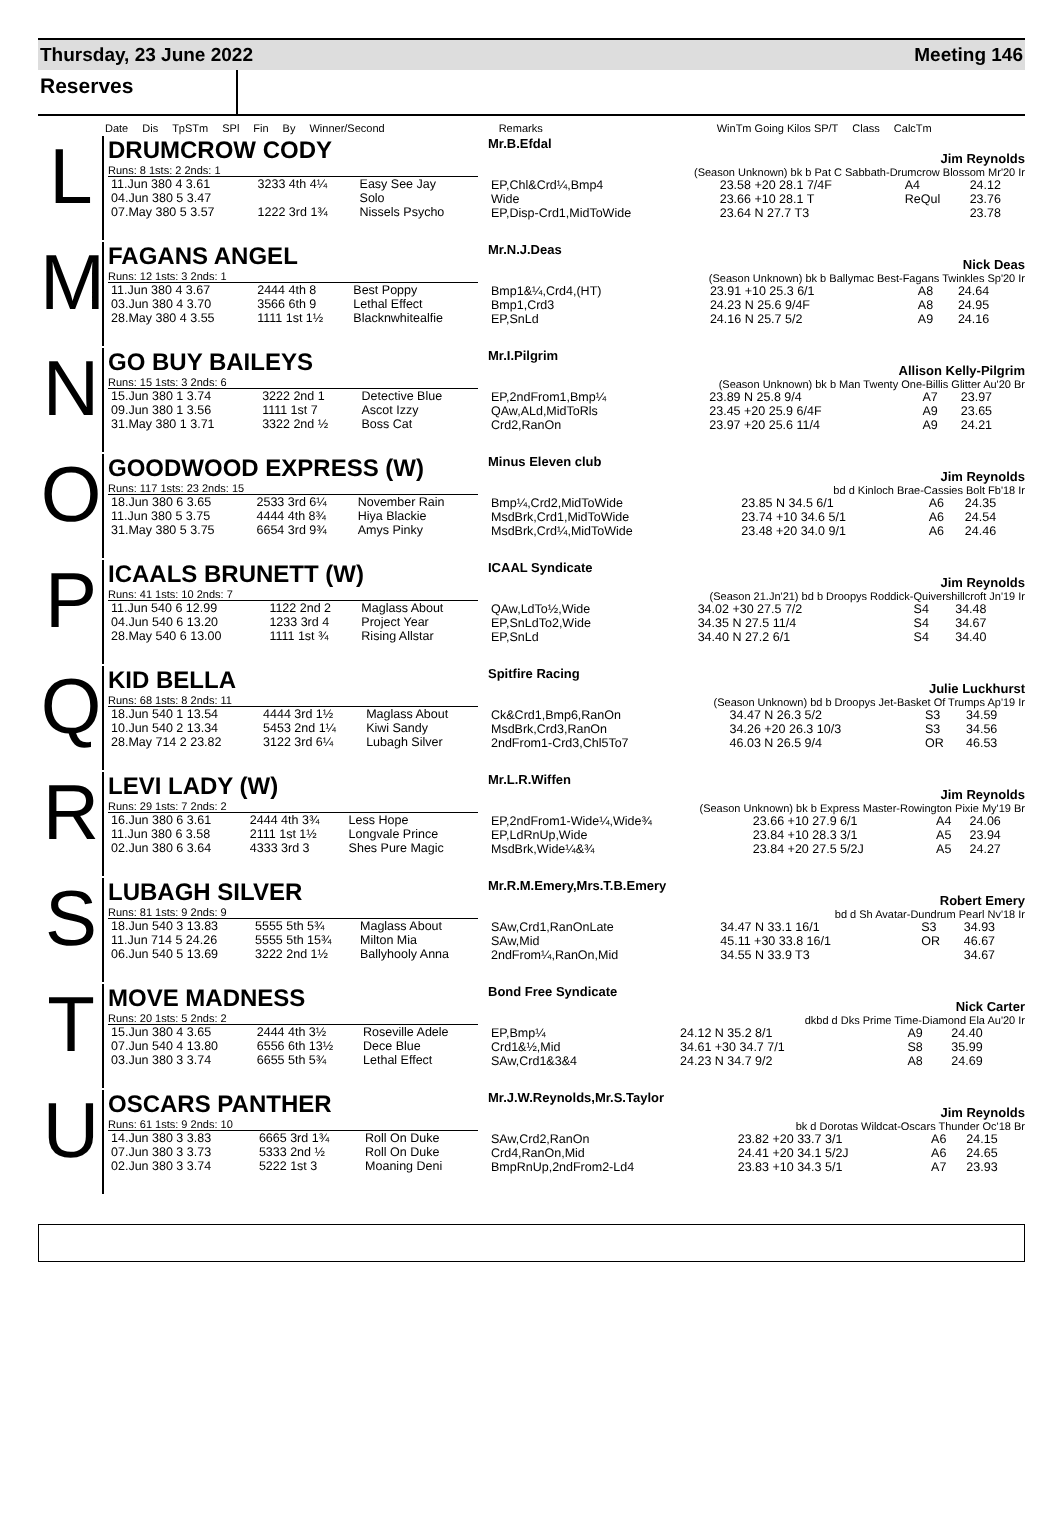Thursday, 23 June 2022 Meeting 146
Reserves
Date Dis TpSTm SPl Fin By Winner/Second Remarks WinTm Going Kilos SP/T Class CalcTm
L
DRUMCROW CODY
Runs: 8 1sts: 2 2nds: 1
| 11.Jun 380 4 3.61 | 3233 4th 4¼ | Easy See Jay |
| 04.Jun 380 5 3.47 | | Solo |
| 07.May 380 5 3.57 | 1222 3rd 1¾ | Nissels Psycho |
Mr.B.Efdal
Jim Reynolds
(Season Unknown) bk b Pat C Sabbath-Drumcrow Blossom Mr'20 Ir
| EP,Chl&Crd¼,Bmp4 | 23.58 +20 28.1 7/4F | A4 | 24.12 |
| Wide | 23.66 +10 28.1 T | ReQul | 23.76 |
| EP,Disp-Crd1,MidToWide | 23.64 N 27.7 T3 | | 23.78 |
M
FAGANS ANGEL
Runs: 12 1sts: 3 2nds: 1
| 11.Jun 380 4 3.67 | 2444 4th 8 | Best Poppy |
| 03.Jun 380 4 3.70 | 3566 6th 9 | Lethal Effect |
| 28.May 380 4 3.55 | 1111 1st 1½ | Blacknwhitealfie |
Mr.N.J.Deas
Nick Deas
(Season Unknown) bk b Ballymac Best-Fagans Twinkles Sp'20 Ir
| Bmp1&¼,Crd4,(HT) | 23.91 +10 25.3 6/1 | A8 | 24.64 |
| Bmp1,Crd3 | 24.23 N 25.6 9/4F | A8 | 24.95 |
| EP,SnLd | 24.16 N 25.7 5/2 | A9 | 24.16 |
N
GO BUY BAILEYS
Runs: 15 1sts: 3 2nds: 6
| 15.Jun 380 1 3.74 | 3222 2nd 1 | Detective Blue |
| 09.Jun 380 1 3.56 | 1111 1st 7 | Ascot Izzy |
| 31.May 380 1 3.71 | 3322 2nd ½ | Boss Cat |
Mr.I.Pilgrim
Allison Kelly-Pilgrim
(Season Unknown) bk b Man Twenty One-Billis Glitter Au'20 Br
| EP,2ndFrom1,Bmp¼ | 23.89 N 25.8 9/4 | A7 | 23.97 |
| QAw,ALd,MidToRls | 23.45 +20 25.9 6/4F | A9 | 23.65 |
| Crd2,RanOn | 23.97 +20 25.6 11/4 | A9 | 24.21 |
O
GOODWOOD EXPRESS (W)
Runs: 117 1sts: 23 2nds: 15
| 18.Jun 380 6 3.65 | 2533 3rd 6¼ | November Rain |
| 11.Jun 380 5 3.75 | 4444 4th 8¾ | Hiya Blackie |
| 31.May 380 5 3.75 | 6654 3rd 9¾ | Amys Pinky |
Minus Eleven club
Jim Reynolds
bd d Kinloch Brae-Cassies Bolt Fb'18 Ir
| Bmp¼,Crd2,MidToWide | 23.85 N 34.5 6/1 | A6 | 24.35 |
| MsdBrk,Crd1,MidToWide | 23.74 +10 34.6 5/1 | A6 | 24.54 |
| MsdBrk,Crd¼,MidToWide | 23.48 +20 34.0 9/1 | A6 | 24.46 |
P
ICAALS BRUNETT (W)
Runs: 41 1sts: 10 2nds: 7
| 11.Jun 540 6 12.99 | 1122 2nd 2 | Maglass About |
| 04.Jun 540 6 13.20 | 1233 3rd 4 | Project Year |
| 28.May 540 6 13.00 | 1111 1st ¾ | Rising Allstar |
ICAAL Syndicate
Jim Reynolds
(Season 21.Jn'21) bd b Droopys Roddick-Quivershillcroft Jn'19 Ir
| QAw,LdTo½,Wide | 34.02 +30 27.5 7/2 | S4 | 34.48 |
| EP,SnLdTo2,Wide | 34.35 N 27.5 11/4 | S4 | 34.67 |
| EP,SnLd | 34.40 N 27.2 6/1 | S4 | 34.40 |
Q
KID BELLA
Runs: 68 1sts: 8 2nds: 11
| 18.Jun 540 1 13.54 | 4444 3rd 1½ | Maglass About |
| 10.Jun 540 2 13.34 | 5453 2nd 1¼ | Kiwi Sandy |
| 28.May 714 2 23.82 | 3122 3rd 6¼ | Lubagh Silver |
Spitfire Racing
Julie Luckhurst
(Season Unknown) bd b Droopys Jet-Basket Of Trumps Ap'19 Ir
| Ck&Crd1,Bmp6,RanOn | 34.47 N 26.3 5/2 | S3 | 34.59 |
| MsdBrk,Crd3,RanOn | 34.26 +20 26.3 10/3 | S3 | 34.56 |
| 2ndFrom1-Crd3,Chl5To7 | 46.03 N 26.5 9/4 | OR | 46.53 |
R
LEVI LADY (W)
Runs: 29 1sts: 7 2nds: 2
| 16.Jun 380 6 3.61 | 2444 4th 3¾ | Less Hope |
| 11.Jun 380 6 3.58 | 2111 1st 1½ | Longvale Prince |
| 02.Jun 380 6 3.64 | 4333 3rd 3 | Shes Pure Magic |
Mr.L.R.Wiffen
Jim Reynolds
(Season Unknown) bk b Express Master-Rowington Pixie My'19 Br
| EP,2ndFrom1-Wide¼,Wide¾ | 23.66 +10 27.9 6/1 | A4 | 24.06 |
| EP,LdRnUp,Wide | 23.84 +10 28.3 3/1 | A5 | 23.94 |
| MsdBrk,Wide¼&¾ | 23.84 +20 27.5 5/2J | A5 | 24.27 |
S
LUBAGH SILVER
Runs: 81 1sts: 9 2nds: 9
| 18.Jun 540 3 13.83 | 5555 5th 5¾ | Maglass About |
| 11.Jun 714 5 24.26 | 5555 5th 15¾ | Milton Mia |
| 06.Jun 540 5 13.69 | 3222 2nd 1½ | Ballyhooly Anna |
Mr.R.M.Emery,Mrs.T.B.Emery
Robert Emery
bd d Sh Avatar-Dundrum Pearl Nv'18 Ir
| SAw,Crd1,RanOnLate | 34.47 N 33.1 16/1 | S3 | 34.93 |
| SAw,Mid | 45.11 +30 33.8 16/1 | OR | 46.67 |
| 2ndFrom¼,RanOn,Mid | 34.55 N 33.9 T3 | | 34.67 |
T
MOVE MADNESS
Runs: 20 1sts: 5 2nds: 2
| 15.Jun 380 4 3.65 | 2444 4th 3½ | Roseville Adele |
| 07.Jun 540 4 13.80 | 6556 6th 13½ | Dece Blue |
| 03.Jun 380 3 3.74 | 6655 5th 5¾ | Lethal Effect |
Bond Free Syndicate
Nick Carter
dkbd d Dks Prime Time-Diamond Ela Au'20 Ir
| EP,Bmp¼ | 24.12 N 35.2 8/1 | A9 | 24.40 |
| Crd1&½,Mid | 34.61 +30 34.7 7/1 | S8 | 35.99 |
| SAw,Crd1&3&4 | 24.23 N 34.7 9/2 | A8 | 24.69 |
U
OSCARS PANTHER
Runs: 61 1sts: 9 2nds: 10
| 14.Jun 380 3 3.83 | 6665 3rd 1¾ | Roll On Duke |
| 07.Jun 380 3 3.73 | 5333 2nd ½ | Roll On Duke |
| 02.Jun 380 3 3.74 | 5222 1st 3 | Moaning Deni |
Mr.J.W.Reynolds,Mr.S.Taylor
Jim Reynolds
bk d Dorotas Wildcat-Oscars Thunder Oc'18 Br
| SAw,Crd2,RanOn | 23.82 +20 33.7 3/1 | A6 | 24.15 |
| Crd4,RanOn,Mid | 24.41 +20 34.1 5/2J | A6 | 24.65 |
| BmpRnUp,2ndFrom2-Ld4 | 23.83 +10 34.3 5/1 | A7 | 23.93 |